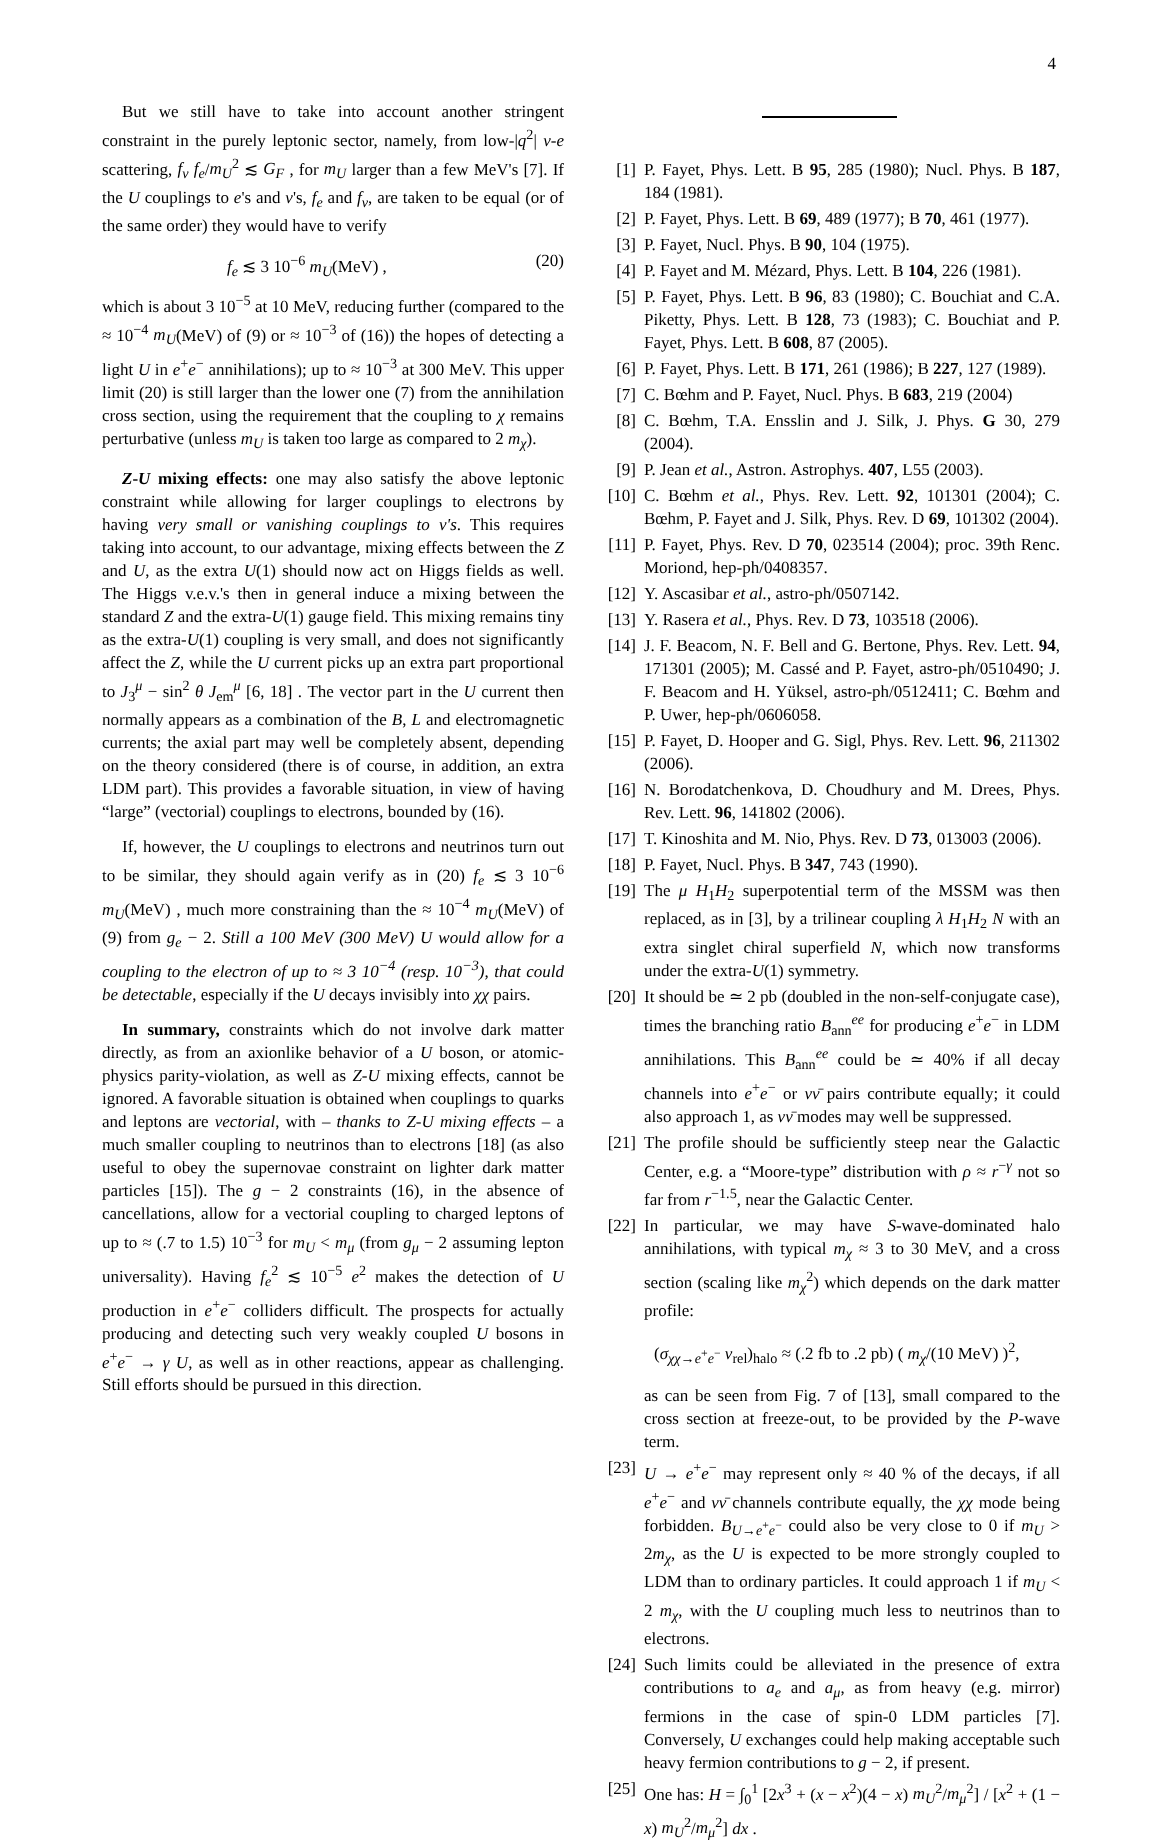4
But we still have to take into account another stringent constraint in the purely leptonic sector, namely, from low-|q<sup>2</sup>| ν-e scattering, f<sub>ν</sub> f<sub>e</sub>/m<sub>U</sub><sup>2</sup> ≲ G<sub>F</sub> , for m<sub>U</sub> larger than a few MeV's [7]. If the U couplings to e's and ν's, f<sub>e</sub> and f<sub>ν</sub>, are taken to be equal (or of the same order) they would have to verify
f<sub>e</sub> ≲ 3 10<sup>−6</sup> m<sub>U</sub>(MeV) , (20)
which is about 3 10<sup>−5</sup> at 10 MeV, reducing further (compared to the ≈ 10<sup>−4</sup> m<sub>U</sub>(MeV) of (9) or ≈ 10<sup>−3</sup> of (16)) the hopes of detecting a light U in e<sup>+</sup>e<sup>−</sup> annihilations); up to ≈ 10<sup>−3</sup> at 300 MeV. This upper limit (20) is still larger than the lower one (7) from the annihilation cross section, using the requirement that the coupling to χ remains perturbative (unless m<sub>U</sub> is taken too large as compared to 2 m<sub>χ</sub>).
Z-U mixing effects: one may also satisfy the above leptonic constraint while allowing for larger couplings to electrons by having very small or vanishing couplings to ν's. This requires taking into account, to our advantage, mixing effects between the Z and U, as the extra U(1) should now act on Higgs fields as well. The Higgs v.e.v.'s then in general induce a mixing between the standard Z and the extra-U(1) gauge field. This mixing remains tiny as the extra-U(1) coupling is very small, and does not significantly affect the Z, while the U current picks up an extra part proportional to J<sub>3</sub><sup>μ</sup> − sin<sup>2</sup> θ J<sub>em</sub><sup>μ</sup> [6, 18] . The vector part in the U current then normally appears as a combination of the B, L and electromagnetic currents; the axial part may well be completely absent, depending on the theory considered (there is of course, in addition, an extra LDM part). This provides a favorable situation, in view of having “large” (vectorial) couplings to electrons, bounded by (16).
If, however, the U couplings to electrons and neutrinos turn out to be similar, they should again verify as in (20) f<sub>e</sub> ≲ 3 10<sup>−6</sup> m<sub>U</sub>(MeV) , much more constraining than the ≈ 10<sup>−4</sup> m<sub>U</sub>(MeV) of (9) from g<sub>e</sub> − 2. Still a 100 MeV (300 MeV) U would allow for a coupling to the electron of up to ≈ 3 10<sup>−4</sup> (resp. 10<sup>−3</sup>), that could be detectable, especially if the U decays invisibly into χχ pairs.
In summary, constraints which do not involve dark matter directly, as from an axionlike behavior of a U boson, or atomic-physics parity-violation, as well as Z-U mixing effects, cannot be ignored. A favorable situation is obtained when couplings to quarks and leptons are vectorial, with – thanks to Z-U mixing effects – a much smaller coupling to neutrinos than to electrons [18] (as also useful to obey the supernovae constraint on lighter dark matter particles [15]). The g − 2 constraints (16), in the absence of cancellations, allow for a vectorial coupling to charged leptons of up to ≈ (.7 to 1.5) 10<sup>−3</sup> for m<sub>U</sub> < m<sub>μ</sub> (from g<sub>μ</sub> − 2 assuming lepton universality). Having f<sub>e</sub><sup>2</sup> ≲ 10<sup>−5</sup> e<sup>2</sup> makes the detection of U production in e<sup>+</sup>e<sup>−</sup> colliders difficult. The prospects for actually producing and detecting such very weakly coupled U bosons in e<sup>+</sup>e<sup>−</sup> → γ U, as well as in other reactions, appear as challenging. Still efforts should be pursued in this direction.
[1] P. Fayet, Phys. Lett. B 95, 285 (1980); Nucl. Phys. B 187, 184 (1981).
[2] P. Fayet, Phys. Lett. B 69, 489 (1977); B 70, 461 (1977).
[3] P. Fayet, Nucl. Phys. B 90, 104 (1975).
[4] P. Fayet and M. Mézard, Phys. Lett. B 104, 226 (1981).
[5] P. Fayet, Phys. Lett. B 96, 83 (1980); C. Bouchiat and C.A. Piketty, Phys. Lett. B 128, 73 (1983); C. Bouchiat and P. Fayet, Phys. Lett. B 608, 87 (2005).
[6] P. Fayet, Phys. Lett. B 171, 261 (1986); B 227, 127 (1989).
[7] C. Bœhm and P. Fayet, Nucl. Phys. B 683, 219 (2004)
[8] C. Bœhm, T.A. Ensslin and J. Silk, J. Phys. G 30, 279 (2004).
[9] P. Jean et al., Astron. Astrophys. 407, L55 (2003).
[10] C. Bœhm et al., Phys. Rev. Lett. 92, 101301 (2004); C. Bœhm, P. Fayet and J. Silk, Phys. Rev. D 69, 101302 (2004).
[11] P. Fayet, Phys. Rev. D 70, 023514 (2004); proc. 39th Renc. Moriond, hep-ph/0408357.
[12] Y. Ascasibar et al., astro-ph/0507142.
[13] Y. Rasera et al., Phys. Rev. D 73, 103518 (2006).
[14] J. F. Beacom, N. F. Bell and G. Bertone, Phys. Rev. Lett. 94, 171301 (2005); M. Cassé and P. Fayet, astro-ph/0510490; J. F. Beacom and H. Yüksel, astro-ph/0512411; C. Bœhm and P. Uwer, hep-ph/0606058.
[15] P. Fayet, D. Hooper and G. Sigl, Phys. Rev. Lett. 96, 211302 (2006).
[16] N. Borodatchenkova, D. Choudhury and M. Drees, Phys. Rev. Lett. 96, 141802 (2006).
[17] T. Kinoshita and M. Nio, Phys. Rev. D 73, 013003 (2006).
[18] P. Fayet, Nucl. Phys. B 347, 743 (1990).
[19] The μ H<sub>1</sub>H<sub>2</sub> superpotential term of the MSSM was then replaced, as in [3], by a trilinear coupling λ H<sub>1</sub>H<sub>2</sub> N with an extra singlet chiral superfield N, which now transforms under the extra-U(1) symmetry.
[20] It should be ≃ 2 pb (doubled in the non-self-conjugate case), times the branching ratio B<sub>ann</sub><sup>ee</sup> for producing e<sup>+</sup>e<sup>−</sup> in LDM annihilations. This B<sub>ann</sub><sup>ee</sup> could be ≃ 40% if all decay channels into e<sup>+</sup>e<sup>−</sup> or νν̄ pairs contribute equally; it could also approach 1, as νν̄ modes may well be suppressed.
[21] The profile should be sufficiently steep near the Galactic Center, e.g. a “Moore-type” distribution with ρ ≈ r<sup>−γ</sup> not so far from r<sup>−1.5</sup>, near the Galactic Center.
[22] In particular, we may have S-wave-dominated halo annihilations, with typical m<sub>χ</sub> ≈ 3 to 30 MeV, and a cross section (scaling like m<sub>χ</sub><sup>2</sup>) which depends on the dark matter profile:
(σ<sub>χχ→e<sup>+</sup>e<sup>−</sup></sub> v<sub>rel</sub>)<sub>halo</sub> ≈ (.2 fb to .2 pb) ( m<sub>χ</sub>/(10 MeV) )<sup>2</sup>,
as can be seen from Fig. 7 of [13], small compared to the cross section at freeze-out, to be provided by the P-wave term.
[23] U → e<sup>+</sup>e<sup>−</sup> may represent only ≈ 40 % of the decays, if all e<sup>+</sup>e<sup>−</sup> and νν̄ channels contribute equally, the χχ mode being forbidden. B<sub>U→e<sup>+</sup>e<sup>−</sup></sub> could also be very close to 0 if m<sub>U</sub> > 2m<sub>χ</sub>, as the U is expected to be more strongly coupled to LDM than to ordinary particles. It could approach 1 if m<sub>U</sub> < 2 m<sub>χ</sub>, with the U coupling much less to neutrinos than to electrons.
[24] Such limits could be alleviated in the presence of extra contributions to a<sub>e</sub> and a<sub>μ</sub>, as from heavy (e.g. mirror) fermions in the case of spin-0 LDM particles [7]. Conversely, U exchanges could help making acceptable such heavy fermion contributions to g − 2, if present.
[25] One has: H = ∫<sub>0</sub><sup>1</sup> [2x<sup>3</sup> + (x − x<sup>2</sup>)(4 − x) m<sub>U</sub><sup>2</sup>/m<sub>μ</sub><sup>2</sup>] / [x<sup>2</sup> + (1 − x) m<sub>U</sub><sup>2</sup>/m<sub>μ</sub><sup>2</sup>] dx .